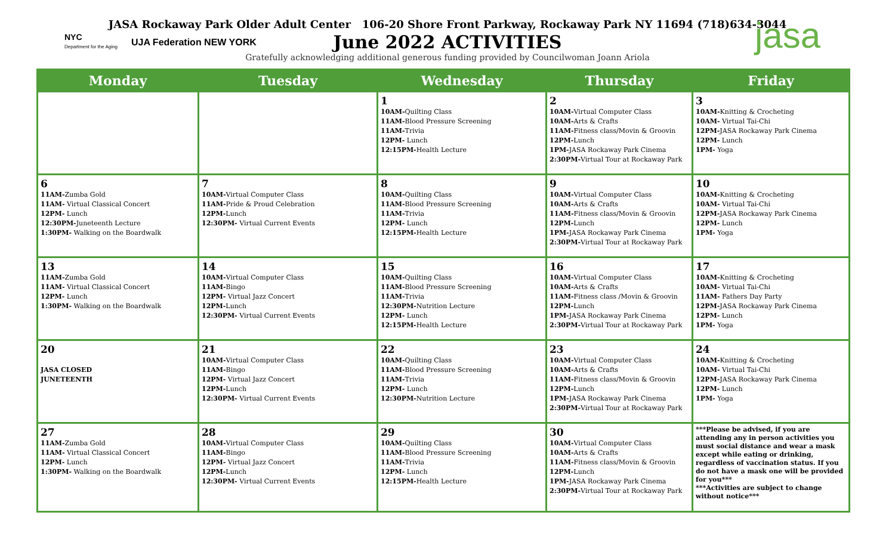NYC
Department for the Aging
UJA Federation NEW YORK jasa
JASA Rockaway Park Older Adult Center 106-20 Shore Front Parkway, Rockaway Park NY 11694 (718)634-3044
June 2022 ACTIVITIES
Gratefully acknowledging additional generous funding provided by Councilwoman Joann Ariola
| Monday | Tuesday | Wednesday | Thursday | Friday |
| --- | --- | --- | --- | --- |
| | | 1 10AM- Quilting Class 11AM- Blood Pressure Screening 11AM- Trivia 12PM- Lunch 12:15PM- Health Lecture | 2 10AM- Virtual Computer Class 10AM- Arts & Crafts 11AM- Fitness class/Movin & Groovin 12PM- Lunch 1PM- JASA Rockaway Park Cinema 2:30PM- Virtual Tour at Rockaway Park | 3 10AM- Knitting & Crocheting 10AM- Virtual Tai-Chi 12PM- JASA Rockaway Park Cinema 12PM- Lunch 1PM- Yoga |
| 6 11AM- Zumba Gold 11AM- Virtual Classical Concert 12PM- Lunch 12:30PM- Juneteenth Lecture 1:30PM- Walking on the Boardwalk | 7 10AM- Virtual Computer Class 11AM- Pride & Proud Celebration 12PM- Lunch 12:30PM- Virtual Current Events | 8 10AM- Quilting Class 11AM- Blood Pressure Screening 11AM- Trivia 12PM- Lunch 12:15PM- Health Lecture | 9 10AM- Virtual Computer Class 10AM- Arts & Crafts 11AM- Fitness class/Movin & Groovin 12PM- Lunch 1PM- JASA Rockaway Park Cinema 2:30PM- Virtual Tour at Rockaway Park | 10 10AM- Knitting & Crocheting 10AM- Virtual Tai-Chi 12PM- JASA Rockaway Park Cinema 12PM- Lunch 1PM- Yoga |
| 13 11AM- Zumba Gold 11AM- Virtual Classical Concert 12PM- Lunch 1:30PM- Walking on the Boardwalk | 14 10AM- Virtual Computer Class 11AM- Bingo 12PM- Virtual Jazz Concert 12PM- Lunch 12:30PM- Virtual Current Events | 15 10AM- Quilting Class 11AM- Blood Pressure Screening 11AM- Trivia 12:30PM- Nutrition Lecture 12PM- Lunch 12:15PM- Health Lecture | 16 10AM- Virtual Computer Class 10AM- Arts & Crafts 11AM- Fitness class /Movin & Groovin 12PM- Lunch 1PM- JASA Rockaway Park Cinema 2:30PM- Virtual Tour at Rockaway Park | 17 10AM- Knitting & Crocheting 10AM- Virtual Tai-Chi 11AM- Fathers Day Party 12PM- JASA Rockaway Park Cinema 12PM- Lunch 1PM- Yoga |
| 20 JASA CLOSED JUNETEENTH | 21 10AM- Virtual Computer Class 11AM- Bingo 12PM- Virtual Jazz Concert 12PM- Lunch 12:30PM- Virtual Current Events | 22 10AM- Quilting Class 11AM- Blood Pressure Screening 11AM- Trivia 12PM- Lunch 12:30PM- Nutrition Lecture | 23 10AM- Virtual Computer Class 10AM- Arts & Crafts 11AM- Fitness class/Movin & Groovin 12PM- Lunch 1PM- JASA Rockaway Park Cinema 2:30PM- Virtual Tour at Rockaway Park | 24 10AM- Knitting & Crocheting 10AM- Virtual Tai-Chi 12PM- JASA Rockaway Park Cinema 12PM- Lunch 1PM- Yoga |
| 27 11AM- Zumba Gold 11AM- Virtual Classical Concert 12PM- Lunch 1:30PM- Walking on the Boardwalk | 28 10AM- Virtual Computer Class 11AM- Bingo 12PM- Virtual Jazz Concert 12PM- Lunch 12:30PM- Virtual Current Events | 29 10AM- Quilting Class 11AM- Blood Pressure Screening 11AM- Trivia 12PM- Lunch 12:15PM- Health Lecture | 30 10AM- Virtual Computer Class 10AM- Arts & Crafts 11AM- Fitness class/Movin & Groovin 12PM- Lunch 1PM- JASA Rockaway Park Cinema 2:30PM- Virtual Tour at Rockaway Park | ***Please be advised, if you are attending any in person activities you must social distance and wear a mask except while eating or drinking, regardless of vaccination status. If you do not have a mask one will be provided for you*** ***Activities are subject to change without notice*** |